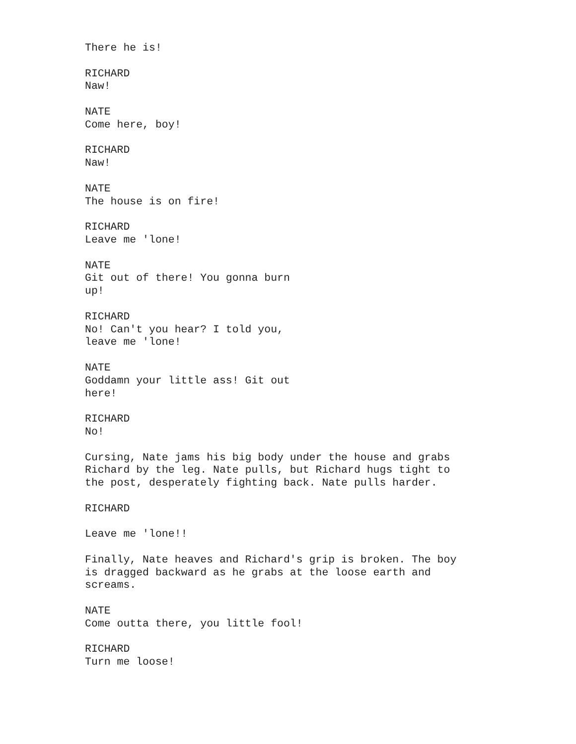There he is!
RICHARD Naw!
NATE Come here, boy!
RICHARD Naw!
NATE The house is on fire!
RICHARD Leave me 'lone!
NATE Git out of there! You gonna burn up!
RICHARD No! Can't you hear? I told you, leave me 'lone!
NATE Goddamn your little ass! Git out here!
RICHARD No!
Cursing, Nate jams his big body under the house and grabs Richard by the leg. Nate pulls, but Richard hugs tight to the post, desperately fighting back. Nate pulls harder.
RICHARD
Leave me 'lone!!
Finally, Nate heaves and Richard's grip is broken. The boy is dragged backward as he grabs at the loose earth and screams.
NATE Come outta there, you little fool!
RICHARD Turn me loose!